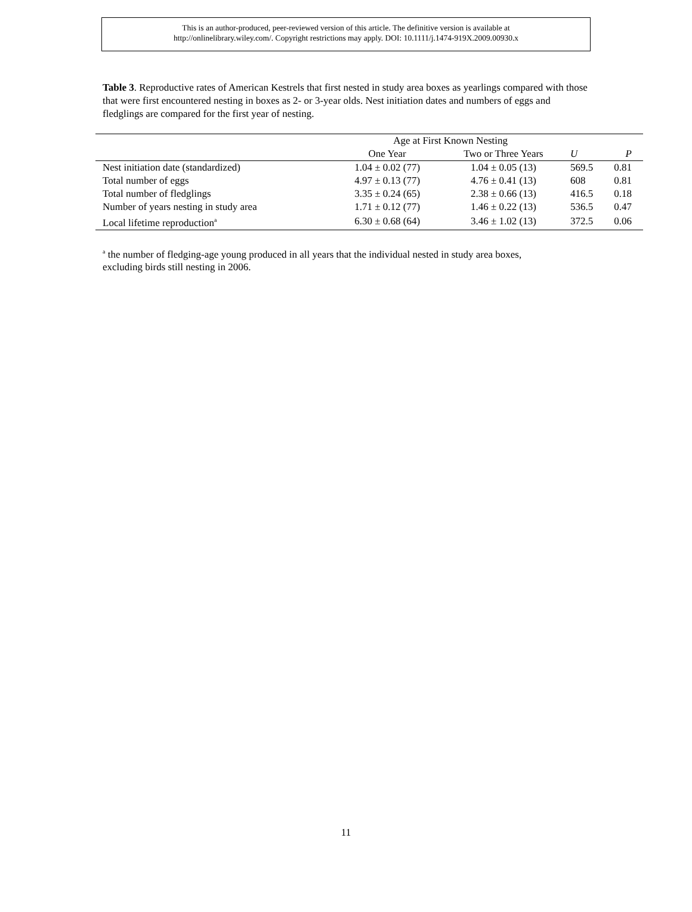This is an author-produced, peer-reviewed version of this article. The definitive version is available at
http://onlinelibrary.wiley.com/. Copyright restrictions may apply. DOI: 10.1111/j.1474-919X.2009.00930.x
Table 3. Reproductive rates of American Kestrels that first nested in study area boxes as yearlings compared with those that were first encountered nesting in boxes as 2- or 3-year olds. Nest initiation dates and numbers of eggs and fledglings are compared for the first year of nesting.
| | Age at First Known Nesting | | | |
| --- | --- | --- | --- | --- |
| | One Year | Two or Three Years | U | P |
| Nest initiation date (standardized) | 1.04 ± 0.02 (77) | 1.04 ± 0.05 (13) | 569.5 | 0.81 |
| Total number of eggs | 4.97 ± 0.13 (77) | 4.76 ± 0.41 (13) | 608 | 0.81 |
| Total number of fledglings | 3.35 ± 0.24 (65) | 2.38 ± 0.66 (13) | 416.5 | 0.18 |
| Number of years nesting in study area | 1.71 ± 0.12 (77) | 1.46 ± 0.22 (13) | 536.5 | 0.47 |
| Local lifetime reproduction<sup>a</sup> | 6.30 ± 0.68 (64) | 3.46 ± 1.02 (13) | 372.5 | 0.06 |
<sup>a</sup> the number of fledging-age young produced in all years that the individual nested in study area boxes,
excluding birds still nesting in 2006.
11